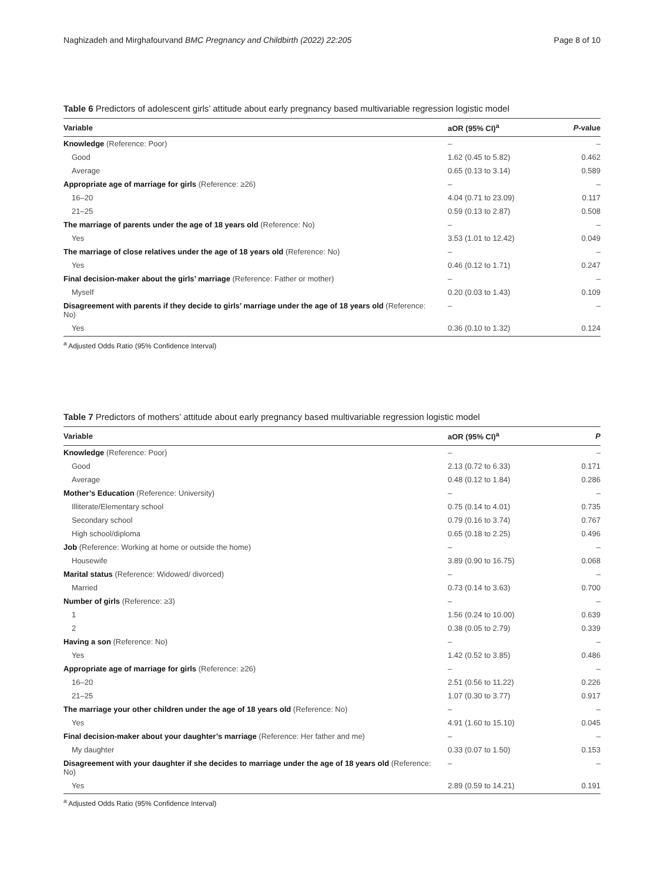Naghizadeh and Mirghafourvand BMC Pregnancy and Childbirth (2022) 22:205 Page 8 of 10
Table 6 Predictors of adolescent girls’ attitude about early pregnancy based multivariable regression logistic model
| Variable | aOR (95% CI)<sup>a</sup> | P -value |
| --- | --- | --- |
| Knowledge (Reference: Poor) | – | – |
| Good | 1.62 (0.45 to 5.82) | 0.462 |
| Average | 0.65 (0.13 to 3.14) | 0.589 |
| Appropriate age of marriage for girls (Reference: ≥26) | – | – |
| 16–20 | 4.04 (0.71 to 23.09) | 0.117 |
| 21–25 | 0.59 (0.13 to 2.87) | 0.508 |
| The marriage of parents under the age of 18 years old (Reference: No) | – | – |
| Yes | 3.53 (1.01 to 12.42) | 0.049 |
| The marriage of close relatives under the age of 18 years old (Reference: No) | – | – |
| Yes | 0.46 (0.12 to 1.71) | 0.247 |
| Final decision-maker about the girls’ marriage (Reference: Father or mother) | – | – |
| Myself | 0.20 (0.03 to 1.43) | 0.109 |
| Disagreement with parents if they decide to girls’ marriage under the age of 18 years old (Reference: No) | – | – |
| Yes | 0.36 (0.10 to 1.32) | 0.124 |
<sup>a</sup> Adjusted Odds Ratio (95% Confidence Interval)
Table 7 Predictors of mothers’ attitude about early pregnancy based multivariable regression logistic model
| Variable | aOR (95% CI)<sup>a</sup> | P |
| --- | --- | --- |
| Knowledge (Reference: Poor) | – | – |
| Good | 2.13 (0.72 to 6.33) | 0.171 |
| Average | 0.48 (0.12 to 1.84) | 0.286 |
| Mother’s Education (Reference: University) | – | – |
| Illiterate/Elementary school | 0.75 (0.14 to 4.01) | 0.735 |
| Secondary school | 0.79 (0.16 to 3.74) | 0.767 |
| High school/diploma | 0.65 (0.18 to 2.25) | 0.496 |
| Job (Reference: Working at home or outside the home) | – | – |
| Housewife | 3.89 (0.90 to 16.75) | 0.068 |
| Marital status (Reference: Widowed/ divorced) | – | – |
| Married | 0.73 (0.14 to 3.63) | 0.700 |
| Number of girls (Reference: ≥3) | – | – |
| 1 | 1.56 (0.24 to 10.00) | 0.639 |
| 2 | 0.38 (0.05 to 2.79) | 0.339 |
| Having a son (Reference: No) | – | – |
| Yes | 1.42 (0.52 to 3.85) | 0.486 |
| Appropriate age of marriage for girls (Reference: ≥26) | – | – |
| 16–20 | 2.51 (0.56 to 11.22) | 0.226 |
| 21–25 | 1.07 (0.30 to 3.77) | 0.917 |
| The marriage your other children under the age of 18 years old (Reference: No) | – | – |
| Yes | 4.91 (1.60 to 15.10) | 0.045 |
| Final decision-maker about your daughter’s marriage (Reference: Her father and me) | – | – |
| My daughter | 0.33 (0.07 to 1.50) | 0.153 |
| Disagreement with your daughter if she decides to marriage under the age of 18 years old (Reference: No) | – | – |
| Yes | 2.89 (0.59 to 14.21) | 0.191 |
<sup>a</sup> Adjusted Odds Ratio (95% Confidence Interval)